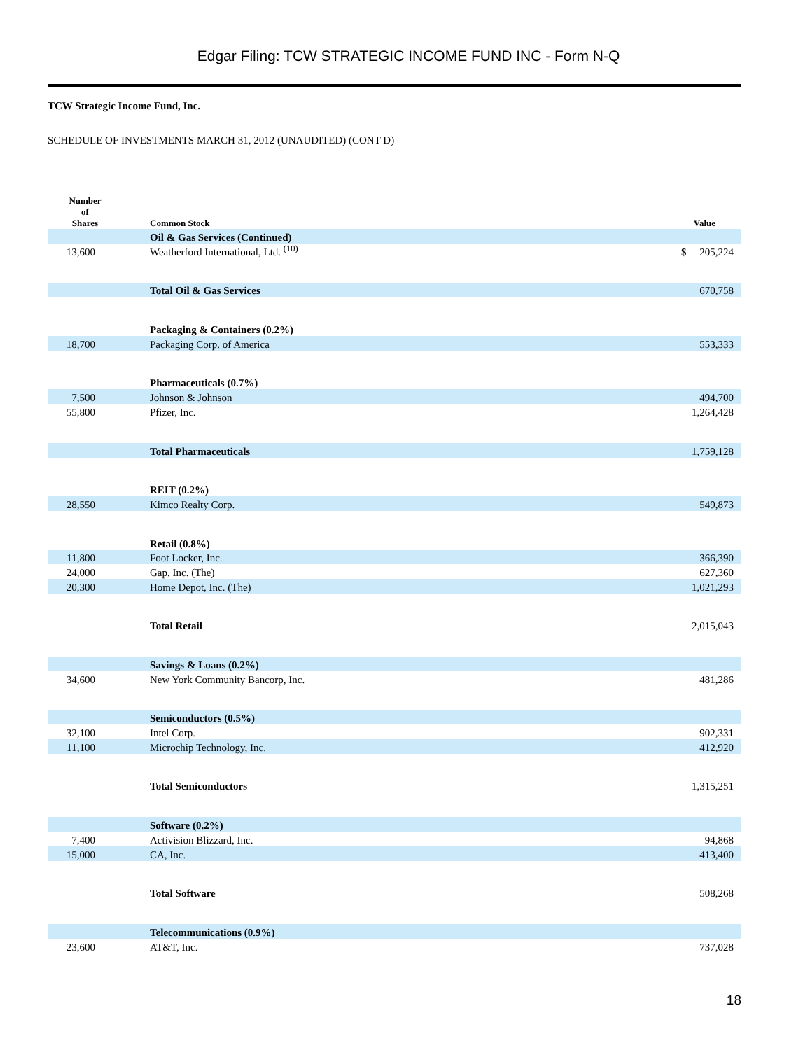Edgar Filing: TCW STRATEGIC INCOME FUND INC - Form N-Q
TCW Strategic Income Fund, Inc.
SCHEDULE OF INVESTMENTS MARCH 31, 2012 (UNAUDITED) (CONT D)
| Number of Shares | Common Stock | Value |
| --- | --- | --- |
| | Oil & Gas Services (Continued) | |
| 13,600 | Weatherford International, Ltd. <sup>(10)</sup> | $ 205,224 |
| | Total Oil & Gas Services | 670,758 |
| | Packaging & Containers (0.2%) | |
| 18,700 | Packaging Corp. of America | 553,333 |
| | Pharmaceuticals (0.7%) | |
| 7,500 | Johnson & Johnson | 494,700 |
| 55,800 | Pfizer, Inc. | 1,264,428 |
| | Total Pharmaceuticals | 1,759,128 |
| | REIT (0.2%) | |
| 28,550 | Kimco Realty Corp. | 549,873 |
| | Retail (0.8%) | |
| 11,800 | Foot Locker, Inc. | 366,390 |
| 24,000 | Gap, Inc. (The) | 627,360 |
| 20,300 | Home Depot, Inc. (The) | 1,021,293 |
| | Total Retail | 2,015,043 |
| | Savings & Loans (0.2%) | |
| 34,600 | New York Community Bancorp, Inc. | 481,286 |
| | Semiconductors (0.5%) | |
| 32,100 | Intel Corp. | 902,331 |
| 11,100 | Microchip Technology, Inc. | 412,920 |
| | Total Semiconductors | 1,315,251 |
| | Software (0.2%) | |
| 7,400 | Activision Blizzard, Inc. | 94,868 |
| 15,000 | CA, Inc. | 413,400 |
| | Total Software | 508,268 |
| | Telecommunications (0.9%) | |
| 23,600 | AT&T, Inc. | 737,028 |
18